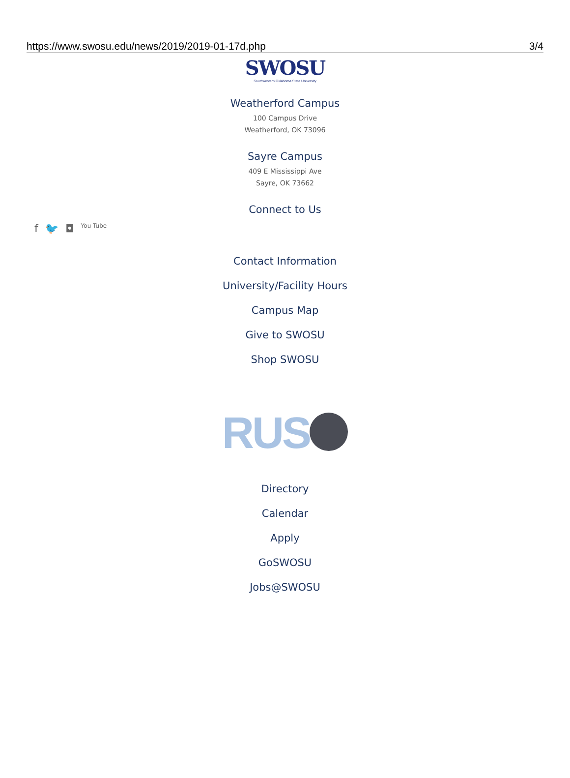https://www.swosu.edu/news/2019/2019-01-17d.php 3/4
SWOSU
Southwestern Oklahoma State University
Weatherford Campus
100 Campus Drive
Weatherford, OK 73096
Sayre Campus
409 E Mississippi Ave
Sayre, OK 73662
Connect to Us
f 🐦 ◘ You Tube
Contact Information
University/Facility Hours
Campus Map
Give to SWOSU
Shop SWOSU
RUS
Directory
Calendar
Apply
GoSWOSU
Jobs@SWOSU